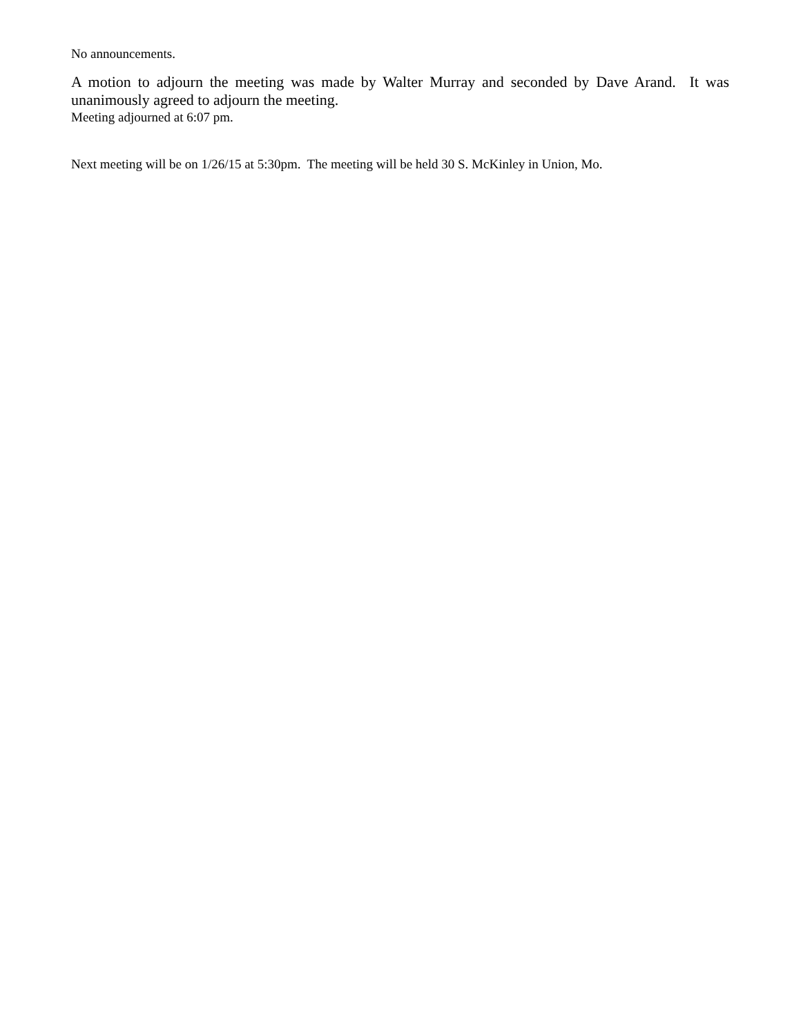No announcements.
A motion to adjourn the meeting was made by Walter Murray and seconded by Dave Arand. It was unanimously agreed to adjourn the meeting.
Meeting adjourned at 6:07 pm.
Next meeting will be on 1/26/15 at 5:30pm. The meeting will be held 30 S. McKinley in Union, Mo.